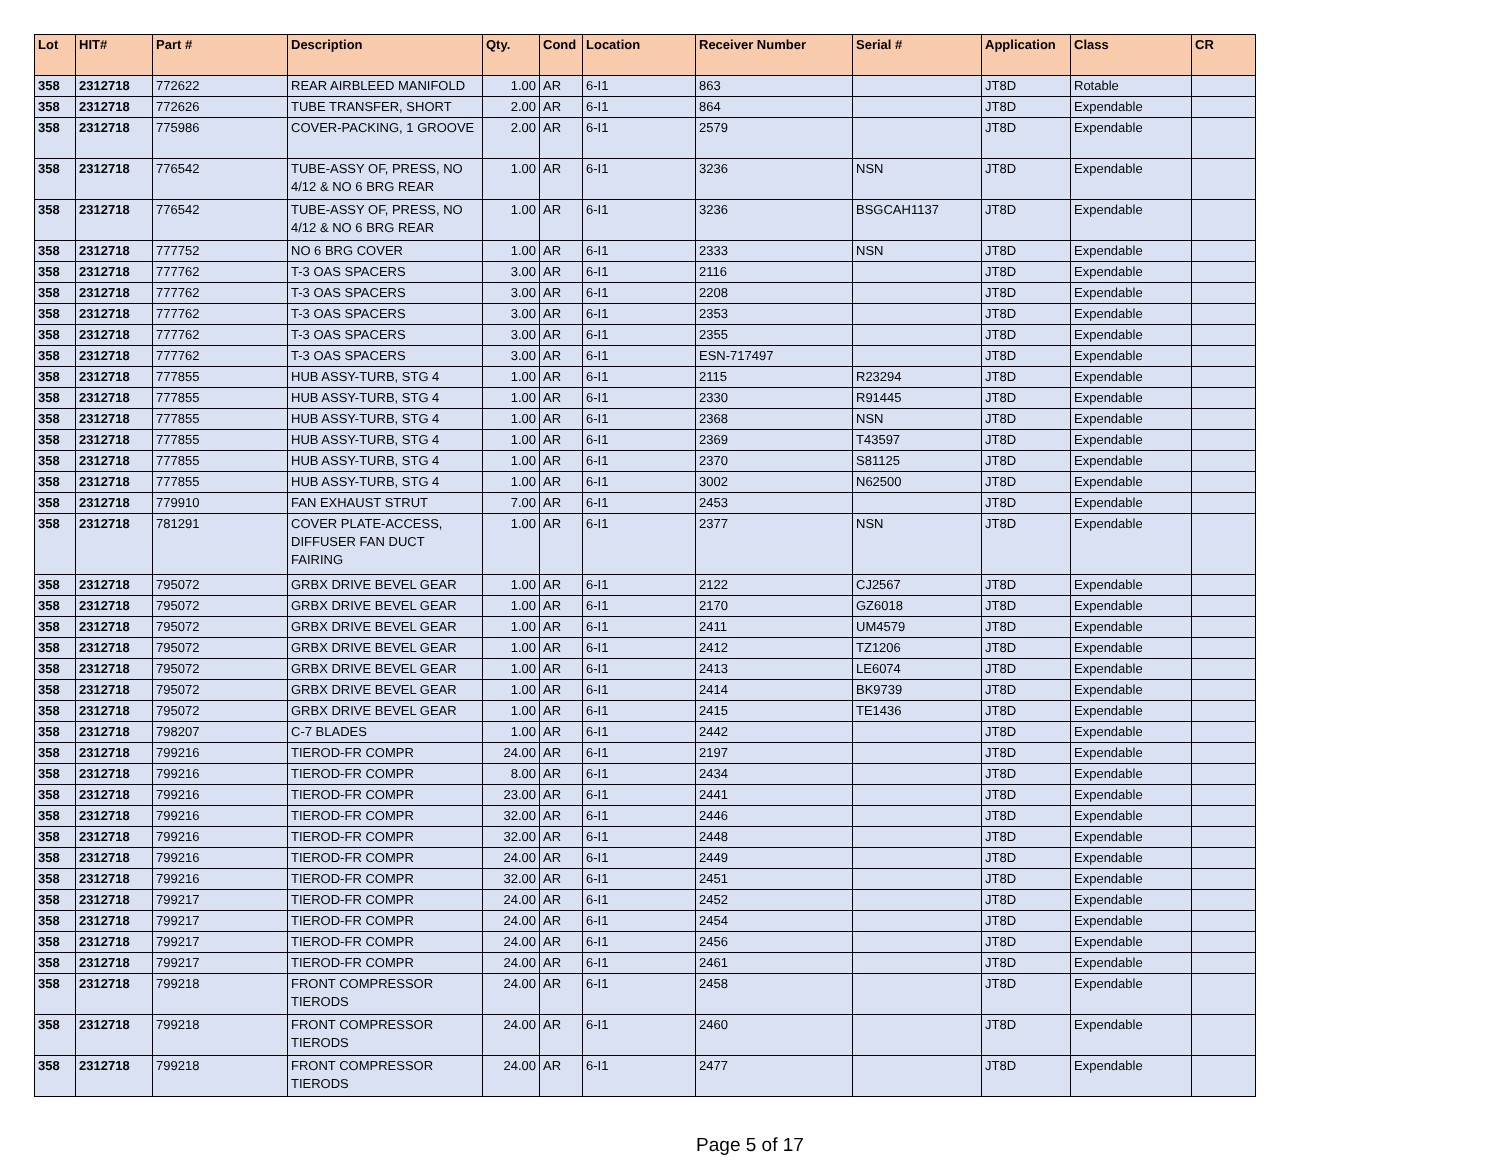| Lot | HIT# | Part # | Description | Qty. | Cond | Location | Receiver Number | Serial # | Application | Class | CR |
| --- | --- | --- | --- | --- | --- | --- | --- | --- | --- | --- | --- |
| 358 | 2312718 | 772622 | REAR AIRBLEED MANIFOLD | 1.00 | AR | 6-I1 | 863 | | JT8D | Rotable | |
| 358 | 2312718 | 772626 | TUBE TRANSFER, SHORT | 2.00 | AR | 6-I1 | 864 | | JT8D | Expendable | |
| 358 | 2312718 | 775986 | COVER-PACKING, 1 GROOVE | 2.00 | AR | 6-I1 | 2579 | | JT8D | Expendable | |
| 358 | 2312718 | 776542 | TUBE-ASSY OF, PRESS, NO 4/12 & NO 6 BRG REAR | 1.00 | AR | 6-I1 | 3236 | NSN | JT8D | Expendable | |
| 358 | 2312718 | 776542 | TUBE-ASSY OF, PRESS, NO 4/12 & NO 6 BRG REAR | 1.00 | AR | 6-I1 | 3236 | BSGCAH1137 | JT8D | Expendable | |
| 358 | 2312718 | 777752 | NO 6 BRG COVER | 1.00 | AR | 6-I1 | 2333 | NSN | JT8D | Expendable | |
| 358 | 2312718 | 777762 | T-3 OAS SPACERS | 3.00 | AR | 6-I1 | 2116 | | JT8D | Expendable | |
| 358 | 2312718 | 777762 | T-3 OAS SPACERS | 3.00 | AR | 6-I1 | 2208 | | JT8D | Expendable | |
| 358 | 2312718 | 777762 | T-3 OAS SPACERS | 3.00 | AR | 6-I1 | 2353 | | JT8D | Expendable | |
| 358 | 2312718 | 777762 | T-3 OAS SPACERS | 3.00 | AR | 6-I1 | 2355 | | JT8D | Expendable | |
| 358 | 2312718 | 777762 | T-3 OAS SPACERS | 3.00 | AR | 6-I1 | ESN-717497 | | JT8D | Expendable | |
| 358 | 2312718 | 777855 | HUB ASSY-TURB, STG 4 | 1.00 | AR | 6-I1 | 2115 | R23294 | JT8D | Expendable | |
| 358 | 2312718 | 777855 | HUB ASSY-TURB, STG 4 | 1.00 | AR | 6-I1 | 2330 | R91445 | JT8D | Expendable | |
| 358 | 2312718 | 777855 | HUB ASSY-TURB, STG 4 | 1.00 | AR | 6-I1 | 2368 | NSN | JT8D | Expendable | |
| 358 | 2312718 | 777855 | HUB ASSY-TURB, STG 4 | 1.00 | AR | 6-I1 | 2369 | T43597 | JT8D | Expendable | |
| 358 | 2312718 | 777855 | HUB ASSY-TURB, STG 4 | 1.00 | AR | 6-I1 | 2370 | S81125 | JT8D | Expendable | |
| 358 | 2312718 | 777855 | HUB ASSY-TURB, STG 4 | 1.00 | AR | 6-I1 | 3002 | N62500 | JT8D | Expendable | |
| 358 | 2312718 | 779910 | FAN EXHAUST STRUT | 7.00 | AR | 6-I1 | 2453 | | JT8D | Expendable | |
| 358 | 2312718 | 781291 | COVER PLATE-ACCESS, DIFFUSER FAN DUCT FAIRING | 1.00 | AR | 6-I1 | 2377 | NSN | JT8D | Expendable | |
| 358 | 2312718 | 795072 | GRBX DRIVE BEVEL GEAR | 1.00 | AR | 6-I1 | 2122 | CJ2567 | JT8D | Expendable | |
| 358 | 2312718 | 795072 | GRBX DRIVE BEVEL GEAR | 1.00 | AR | 6-I1 | 2170 | GZ6018 | JT8D | Expendable | |
| 358 | 2312718 | 795072 | GRBX DRIVE BEVEL GEAR | 1.00 | AR | 6-I1 | 2411 | UM4579 | JT8D | Expendable | |
| 358 | 2312718 | 795072 | GRBX DRIVE BEVEL GEAR | 1.00 | AR | 6-I1 | 2412 | TZ1206 | JT8D | Expendable | |
| 358 | 2312718 | 795072 | GRBX DRIVE BEVEL GEAR | 1.00 | AR | 6-I1 | 2413 | LE6074 | JT8D | Expendable | |
| 358 | 2312718 | 795072 | GRBX DRIVE BEVEL GEAR | 1.00 | AR | 6-I1 | 2414 | BK9739 | JT8D | Expendable | |
| 358 | 2312718 | 795072 | GRBX DRIVE BEVEL GEAR | 1.00 | AR | 6-I1 | 2415 | TE1436 | JT8D | Expendable | |
| 358 | 2312718 | 798207 | C-7 BLADES | 1.00 | AR | 6-I1 | 2442 | | JT8D | Expendable | |
| 358 | 2312718 | 799216 | TIEROD-FR COMPR | 24.00 | AR | 6-I1 | 2197 | | JT8D | Expendable | |
| 358 | 2312718 | 799216 | TIEROD-FR COMPR | 8.00 | AR | 6-I1 | 2434 | | JT8D | Expendable | |
| 358 | 2312718 | 799216 | TIEROD-FR COMPR | 23.00 | AR | 6-I1 | 2441 | | JT8D | Expendable | |
| 358 | 2312718 | 799216 | TIEROD-FR COMPR | 32.00 | AR | 6-I1 | 2446 | | JT8D | Expendable | |
| 358 | 2312718 | 799216 | TIEROD-FR COMPR | 32.00 | AR | 6-I1 | 2448 | | JT8D | Expendable | |
| 358 | 2312718 | 799216 | TIEROD-FR COMPR | 24.00 | AR | 6-I1 | 2449 | | JT8D | Expendable | |
| 358 | 2312718 | 799216 | TIEROD-FR COMPR | 32.00 | AR | 6-I1 | 2451 | | JT8D | Expendable | |
| 358 | 2312718 | 799217 | TIEROD-FR COMPR | 24.00 | AR | 6-I1 | 2452 | | JT8D | Expendable | |
| 358 | 2312718 | 799217 | TIEROD-FR COMPR | 24.00 | AR | 6-I1 | 2454 | | JT8D | Expendable | |
| 358 | 2312718 | 799217 | TIEROD-FR COMPR | 24.00 | AR | 6-I1 | 2456 | | JT8D | Expendable | |
| 358 | 2312718 | 799217 | TIEROD-FR COMPR | 24.00 | AR | 6-I1 | 2461 | | JT8D | Expendable | |
| 358 | 2312718 | 799218 | FRONT COMPRESSOR TIERODS | 24.00 | AR | 6-I1 | 2458 | | JT8D | Expendable | |
| 358 | 2312718 | 799218 | FRONT COMPRESSOR TIERODS | 24.00 | AR | 6-I1 | 2460 | | JT8D | Expendable | |
| 358 | 2312718 | 799218 | FRONT COMPRESSOR TIERODS | 24.00 | AR | 6-I1 | 2477 | | JT8D | Expendable | |
Page 5 of 17